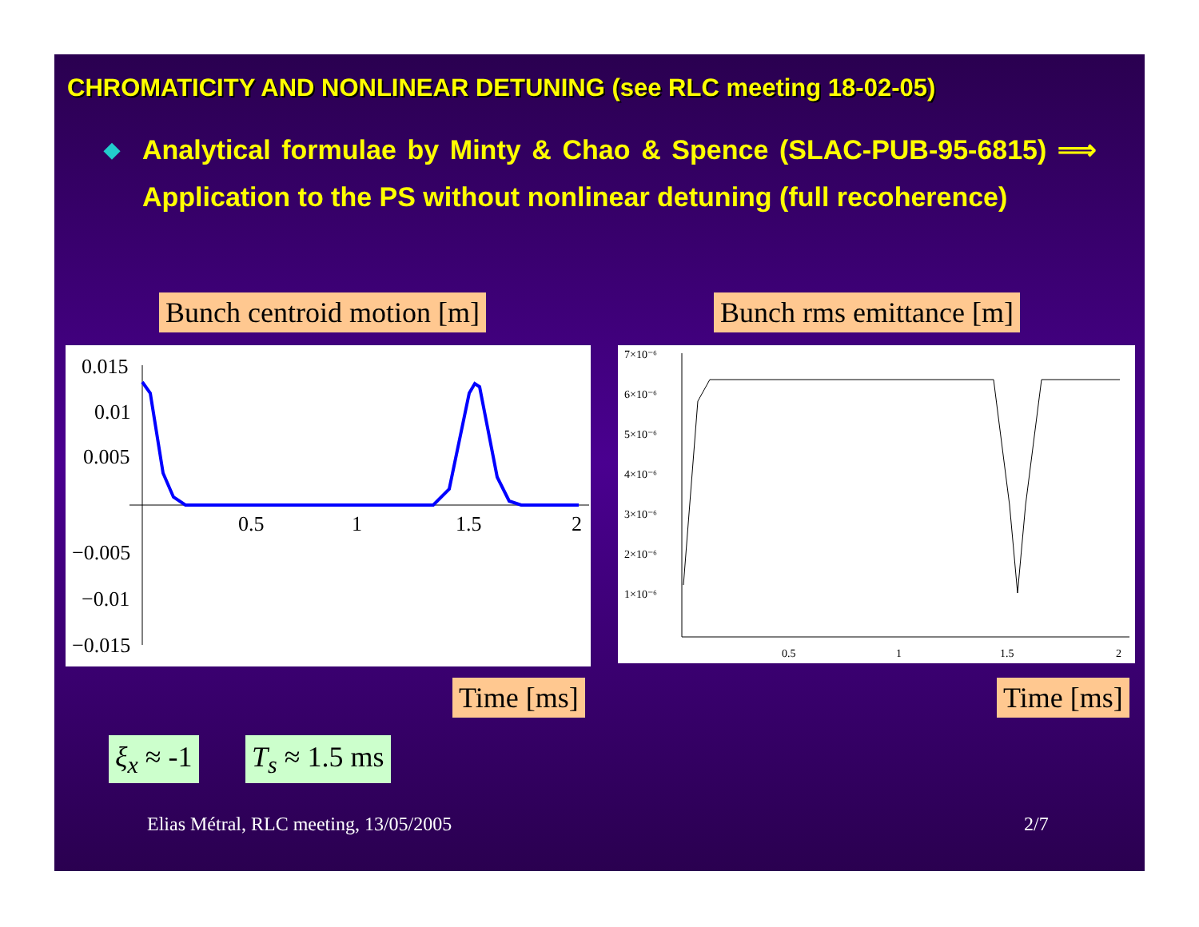CHROMATICITY AND NONLINEAR DETUNING (see RLC meeting 18-02-05)
◆ Analytical formulae by Minty & Chao & Spence (SLAC-PUB-95-6815) ⟹ Application to the PS without nonlinear detuning (full recoherence)
Bunch centroid motion [m] Bunch rms emittance [m]
0.015
0.01
0.005
−0.005
−0.01
−0.015
0.5
1
1.5
2
7×10⁻⁶
6×10⁻⁶
5×10⁻⁶
4×10⁻⁶
3×10⁻⁶
2×10⁻⁶
1×10⁻⁶
0.5
1
1.5
2
Time [ms] Time [ms]
ξ<sub>x</sub> ≈ -1 T<sub>s</sub> ≈ 1.5 ms
Elias Métral, RLC meeting, 13/05/2005
2/7